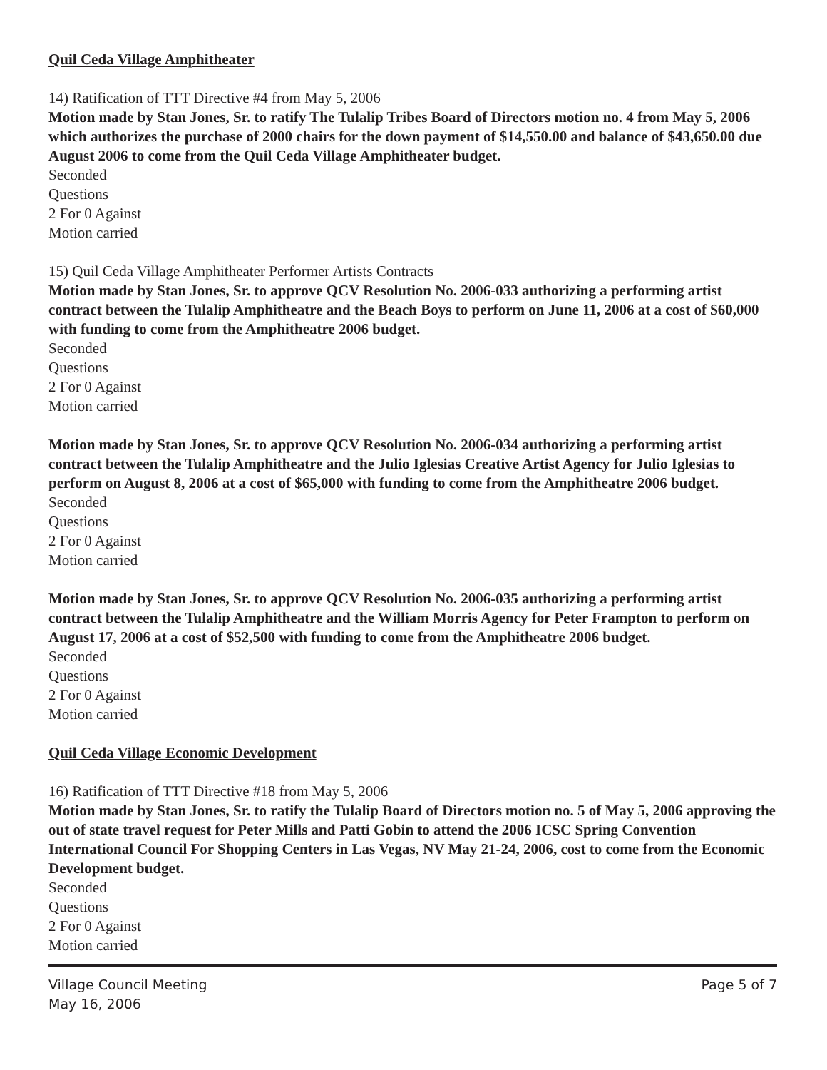Quil Ceda Village Amphitheater
14) Ratification of TTT Directive #4 from May 5, 2006
Motion made by Stan Jones, Sr. to ratify The Tulalip Tribes Board of Directors motion no. 4 from May 5, 2006 which authorizes the purchase of 2000 chairs for the down payment of $14,550.00 and balance of $43,650.00 due August 2006 to come from the Quil Ceda Village Amphitheater budget.
Seconded
Questions
2 For 0 Against
Motion carried
15) Quil Ceda Village Amphitheater Performer Artists Contracts
Motion made by Stan Jones, Sr. to approve QCV Resolution No. 2006-033 authorizing a performing artist contract between the Tulalip Amphitheatre and the Beach Boys to perform on June 11, 2006 at a cost of $60,000 with funding to come from the Amphitheatre 2006 budget.
Seconded
Questions
2 For 0 Against
Motion carried
Motion made by Stan Jones, Sr. to approve QCV Resolution No. 2006-034 authorizing a performing artist contract between the Tulalip Amphitheatre and the Julio Iglesias Creative Artist Agency for Julio Iglesias to perform on August 8, 2006 at a cost of $65,000 with funding to come from the Amphitheatre 2006 budget.
Seconded
Questions
2 For 0 Against
Motion carried
Motion made by Stan Jones, Sr. to approve QCV Resolution No. 2006-035 authorizing a performing artist contract between the Tulalip Amphitheatre and the William Morris Agency for Peter Frampton to perform on August 17, 2006 at a cost of $52,500 with funding to come from the Amphitheatre 2006 budget.
Seconded
Questions
2 For 0 Against
Motion carried
Quil Ceda Village Economic Development
16) Ratification of TTT Directive #18 from May 5, 2006
Motion made by Stan Jones, Sr. to ratify the Tulalip Board of Directors motion no. 5 of May 5, 2006 approving the out of state travel request for Peter Mills and Patti Gobin to attend the 2006 ICSC Spring Convention International Council For Shopping Centers in Las Vegas, NV May 21-24, 2006, cost to come from the Economic Development budget.
Seconded
Questions
2 For 0 Against
Motion carried
Village Council Meeting
May 16, 2006
Page 5 of 7